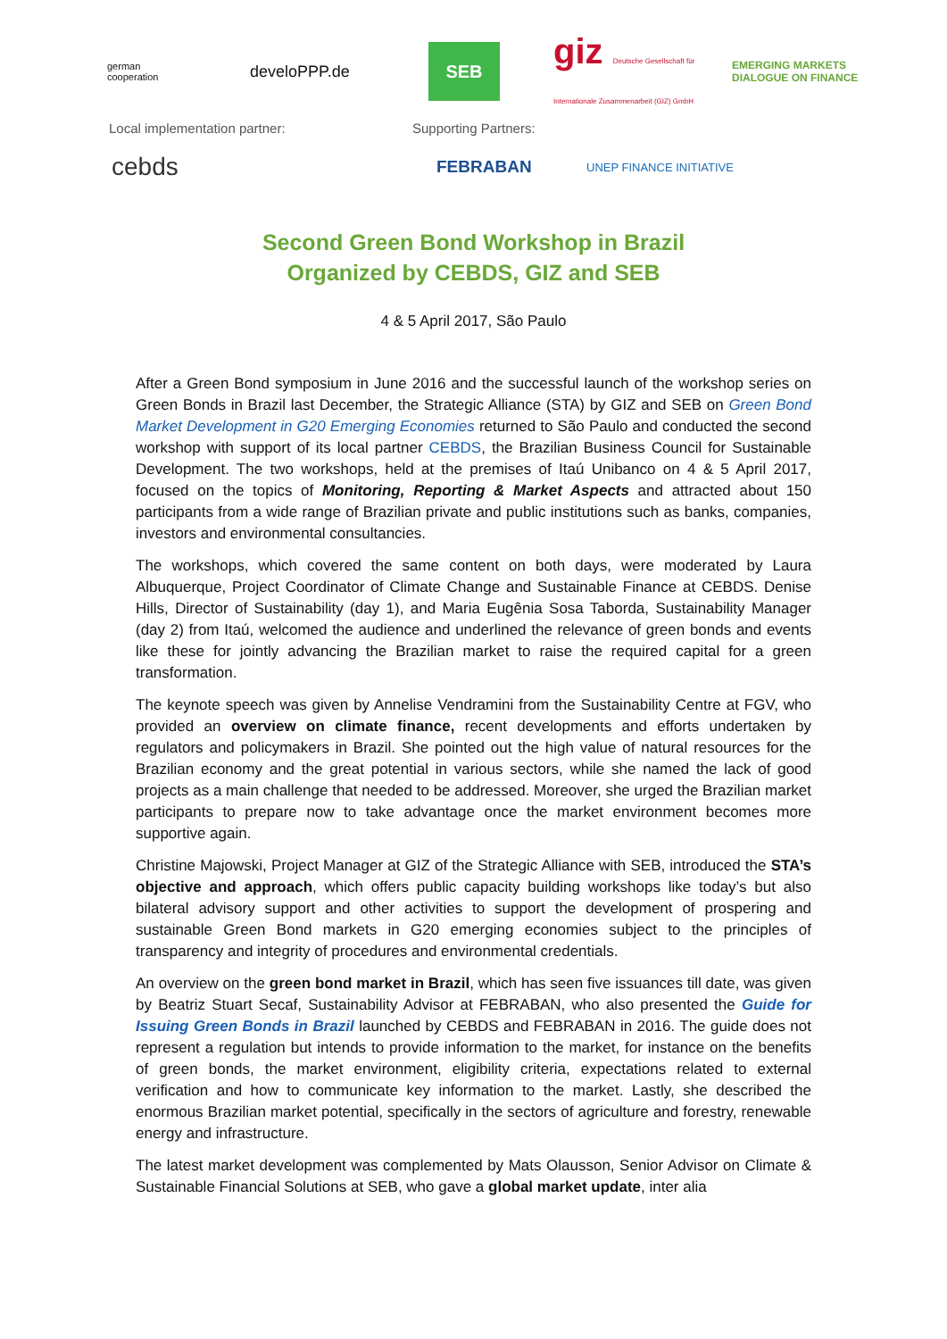german
cooperation
develoPPP.de
SEB
giz Deutsche Gesellschaft für Internationale Zusammenarbeit (GIZ) GmbH
EMERGING MARKETS
DIALOGUE ON FINANCE
Local implementation partner: Supporting Partners:
cebds
FEBRABAN
UNEP FINANCE INITIATIVE
Second Green Bond Workshop in Brazil
Organized by CEBDS, GIZ and SEB
4 & 5 April 2017, São Paulo
After a Green Bond symposium in June 2016 and the successful launch of the workshop series on Green Bonds in Brazil last December, the Strategic Alliance (STA) by GIZ and SEB on Green Bond Market Development in G20 Emerging Economies returned to São Paulo and conducted the second workshop with support of its local partner CEBDS, the Brazilian Business Council for Sustainable Development. The two workshops, held at the premises of Itaú Unibanco on 4 & 5 April 2017, focused on the topics of Monitoring, Reporting & Market Aspects and attracted about 150 participants from a wide range of Brazilian private and public institutions such as banks, companies, investors and environmental consultancies.
The workshops, which covered the same content on both days, were moderated by Laura Albuquerque, Project Coordinator of Climate Change and Sustainable Finance at CEBDS. Denise Hills, Director of Sustainability (day 1), and Maria Eugênia Sosa Taborda, Sustainability Manager (day 2) from Itaú, welcomed the audience and underlined the relevance of green bonds and events like these for jointly advancing the Brazilian market to raise the required capital for a green transformation.
The keynote speech was given by Annelise Vendramini from the Sustainability Centre at FGV, who provided an overview on climate finance, recent developments and efforts undertaken by regulators and policymakers in Brazil. She pointed out the high value of natural resources for the Brazilian economy and the great potential in various sectors, while she named the lack of good projects as a main challenge that needed to be addressed. Moreover, she urged the Brazilian market participants to prepare now to take advantage once the market environment becomes more supportive again.
Christine Majowski, Project Manager at GIZ of the Strategic Alliance with SEB, introduced the STA’s objective and approach, which offers public capacity building workshops like today’s but also bilateral advisory support and other activities to support the development of prospering and sustainable Green Bond markets in G20 emerging economies subject to the principles of transparency and integrity of procedures and environmental credentials.
An overview on the green bond market in Brazil, which has seen five issuances till date, was given by Beatriz Stuart Secaf, Sustainability Advisor at FEBRABAN, who also presented the Guide for Issuing Green Bonds in Brazil launched by CEBDS and FEBRABAN in 2016. The guide does not represent a regulation but intends to provide information to the market, for instance on the benefits of green bonds, the market environment, eligibility criteria, expectations related to external verification and how to communicate key information to the market. Lastly, she described the enormous Brazilian market potential, specifically in the sectors of agriculture and forestry, renewable energy and infrastructure.
The latest market development was complemented by Mats Olausson, Senior Advisor on Climate & Sustainable Financial Solutions at SEB, who gave a global market update, inter alia